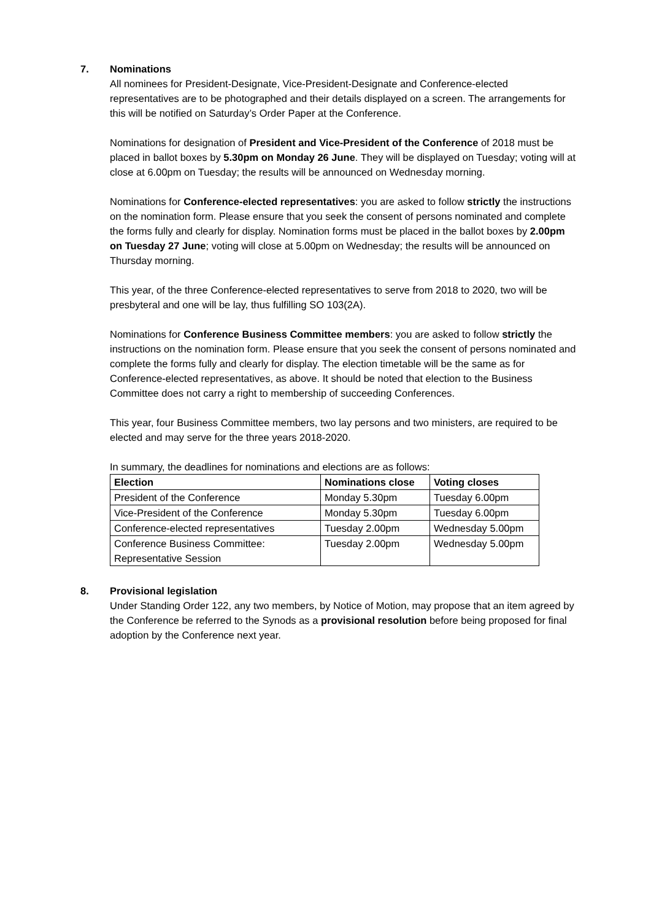7. Nominations
All nominees for President-Designate, Vice-President-Designate and Conference-elected representatives are to be photographed and their details displayed on a screen. The arrangements for this will be notified on Saturday’s Order Paper at the Conference.
Nominations for designation of President and Vice-President of the Conference of 2018 must be placed in ballot boxes by 5.30pm on Monday 26 June. They will be displayed on Tuesday; voting will at close at 6.00pm on Tuesday; the results will be announced on Wednesday morning.
Nominations for Conference-elected representatives: you are asked to follow strictly the instructions on the nomination form. Please ensure that you seek the consent of persons nominated and complete the forms fully and clearly for display. Nomination forms must be placed in the ballot boxes by 2.00pm on Tuesday 27 June; voting will close at 5.00pm on Wednesday; the results will be announced on Thursday morning.
This year, of the three Conference-elected representatives to serve from 2018 to 2020, two will be presbyteral and one will be lay, thus fulfilling SO 103(2A).
Nominations for Conference Business Committee members: you are asked to follow strictly the instructions on the nomination form. Please ensure that you seek the consent of persons nominated and complete the forms fully and clearly for display. The election timetable will be the same as for Conference-elected representatives, as above. It should be noted that election to the Business Committee does not carry a right to membership of succeeding Conferences.
This year, four Business Committee members, two lay persons and two ministers, are required to be elected and may serve for the three years 2018-2020.
In summary, the deadlines for nominations and elections are as follows:
| Election | Nominations close | Voting closes |
| --- | --- | --- |
| President of the Conference | Monday 5.30pm | Tuesday 6.00pm |
| Vice-President of the Conference | Monday 5.30pm | Tuesday 6.00pm |
| Conference-elected representatives | Tuesday 2.00pm | Wednesday 5.00pm |
| Conference Business Committee: Representative Session | Tuesday 2.00pm | Wednesday 5.00pm |
8. Provisional legislation
Under Standing Order 122, any two members, by Notice of Motion, may propose that an item agreed by the Conference be referred to the Synods as a provisional resolution before being proposed for final adoption by the Conference next year.